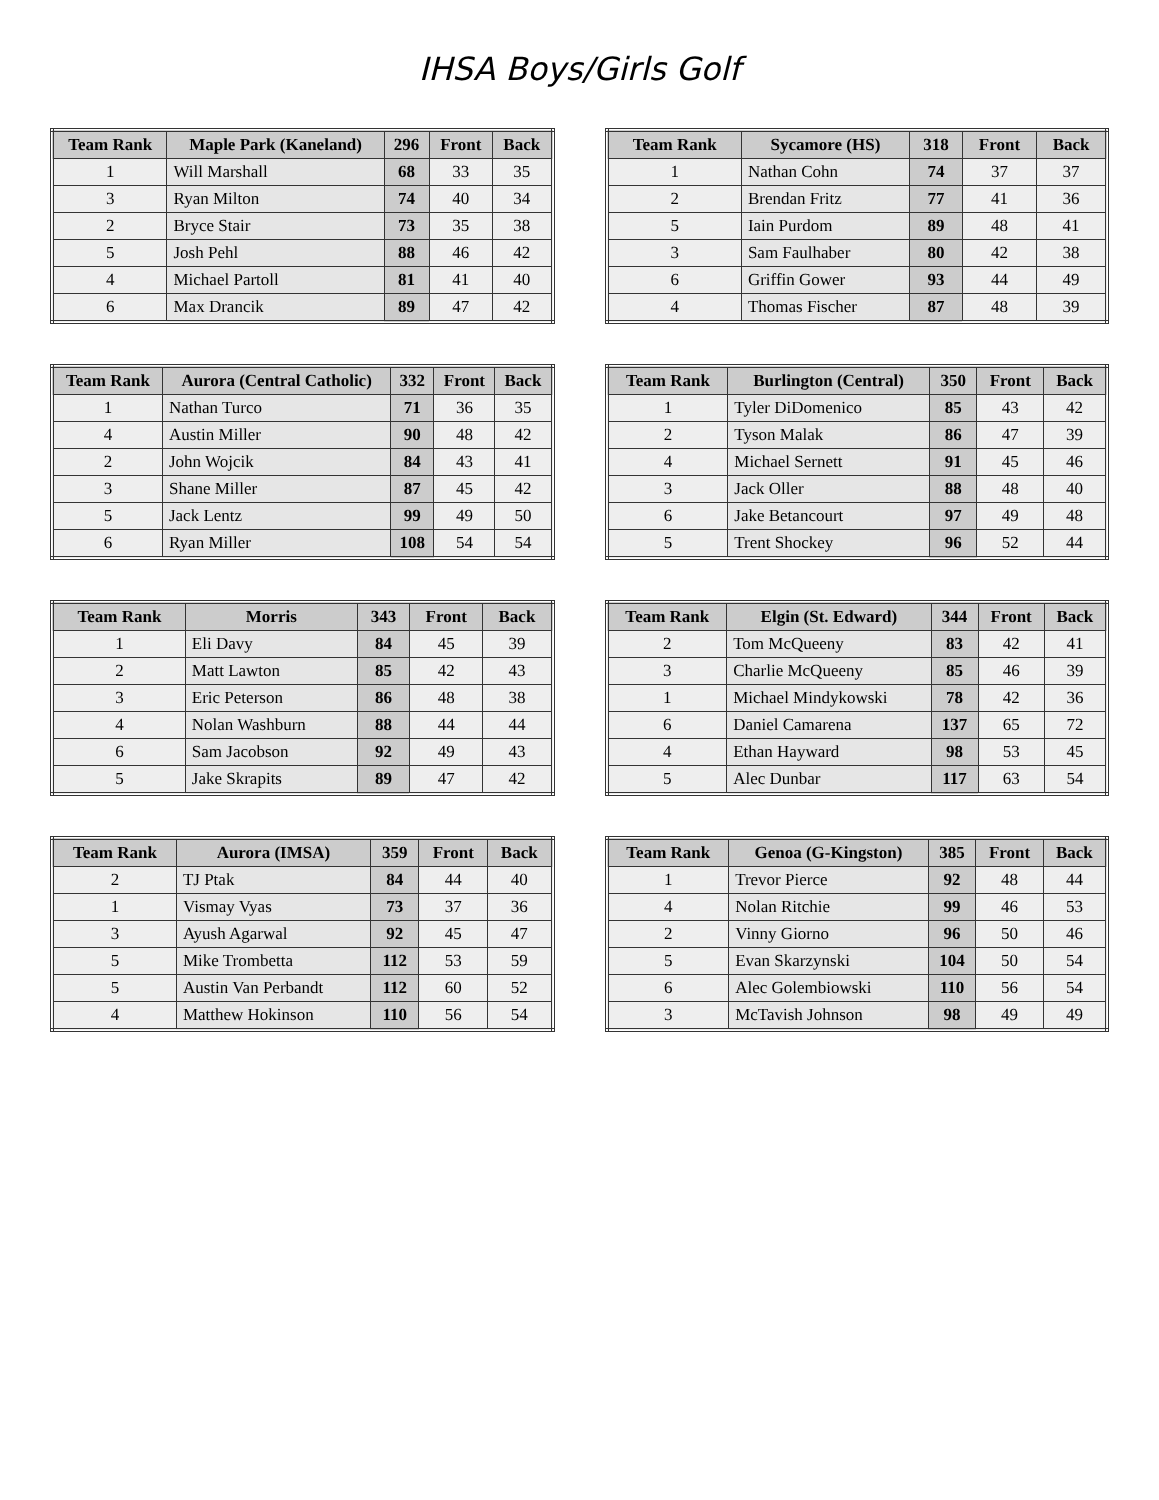IHSA Boys/Girls Golf
| Team Rank | Maple Park (Kaneland) | 296 | Front | Back |
| --- | --- | --- | --- | --- |
| 1 | Will Marshall | 68 | 33 | 35 |
| 3 | Ryan Milton | 74 | 40 | 34 |
| 2 | Bryce Stair | 73 | 35 | 38 |
| 5 | Josh Pehl | 88 | 46 | 42 |
| 4 | Michael Partoll | 81 | 41 | 40 |
| 6 | Max Drancik | 89 | 47 | 42 |
| Team Rank | Sycamore (HS) | 318 | Front | Back |
| --- | --- | --- | --- | --- |
| 1 | Nathan Cohn | 74 | 37 | 37 |
| 2 | Brendan Fritz | 77 | 41 | 36 |
| 5 | Iain Purdom | 89 | 48 | 41 |
| 3 | Sam Faulhaber | 80 | 42 | 38 |
| 6 | Griffin Gower | 93 | 44 | 49 |
| 4 | Thomas Fischer | 87 | 48 | 39 |
| Team Rank | Aurora (Central Catholic) | 332 | Front | Back |
| --- | --- | --- | --- | --- |
| 1 | Nathan Turco | 71 | 36 | 35 |
| 4 | Austin Miller | 90 | 48 | 42 |
| 2 | John Wojcik | 84 | 43 | 41 |
| 3 | Shane Miller | 87 | 45 | 42 |
| 5 | Jack Lentz | 99 | 49 | 50 |
| 6 | Ryan Miller | 108 | 54 | 54 |
| Team Rank | Burlington (Central) | 350 | Front | Back |
| --- | --- | --- | --- | --- |
| 1 | Tyler DiDomenico | 85 | 43 | 42 |
| 2 | Tyson Malak | 86 | 47 | 39 |
| 4 | Michael Sernett | 91 | 45 | 46 |
| 3 | Jack Oller | 88 | 48 | 40 |
| 6 | Jake Betancourt | 97 | 49 | 48 |
| 5 | Trent Shockey | 96 | 52 | 44 |
| Team Rank | Morris | 343 | Front | Back |
| --- | --- | --- | --- | --- |
| 1 | Eli Davy | 84 | 45 | 39 |
| 2 | Matt Lawton | 85 | 42 | 43 |
| 3 | Eric Peterson | 86 | 48 | 38 |
| 4 | Nolan Washburn | 88 | 44 | 44 |
| 6 | Sam Jacobson | 92 | 49 | 43 |
| 5 | Jake Skrapits | 89 | 47 | 42 |
| Team Rank | Elgin (St. Edward) | 344 | Front | Back |
| --- | --- | --- | --- | --- |
| 2 | Tom McQueeny | 83 | 42 | 41 |
| 3 | Charlie McQueeny | 85 | 46 | 39 |
| 1 | Michael Mindykowski | 78 | 42 | 36 |
| 6 | Daniel Camarena | 137 | 65 | 72 |
| 4 | Ethan Hayward | 98 | 53 | 45 |
| 5 | Alec Dunbar | 117 | 63 | 54 |
| Team Rank | Aurora (IMSA) | 359 | Front | Back |
| --- | --- | --- | --- | --- |
| 2 | TJ Ptak | 84 | 44 | 40 |
| 1 | Vismay Vyas | 73 | 37 | 36 |
| 3 | Ayush Agarwal | 92 | 45 | 47 |
| 5 | Mike Trombetta | 112 | 53 | 59 |
| 5 | Austin Van Perbandt | 112 | 60 | 52 |
| 4 | Matthew Hokinson | 110 | 56 | 54 |
| Team Rank | Genoa (G-Kingston) | 385 | Front | Back |
| --- | --- | --- | --- | --- |
| 1 | Trevor Pierce | 92 | 48 | 44 |
| 4 | Nolan Ritchie | 99 | 46 | 53 |
| 2 | Vinny Giorno | 96 | 50 | 46 |
| 5 | Evan Skarzynski | 104 | 50 | 54 |
| 6 | Alec Golembiowski | 110 | 56 | 54 |
| 3 | McTavish Johnson | 98 | 49 | 49 |